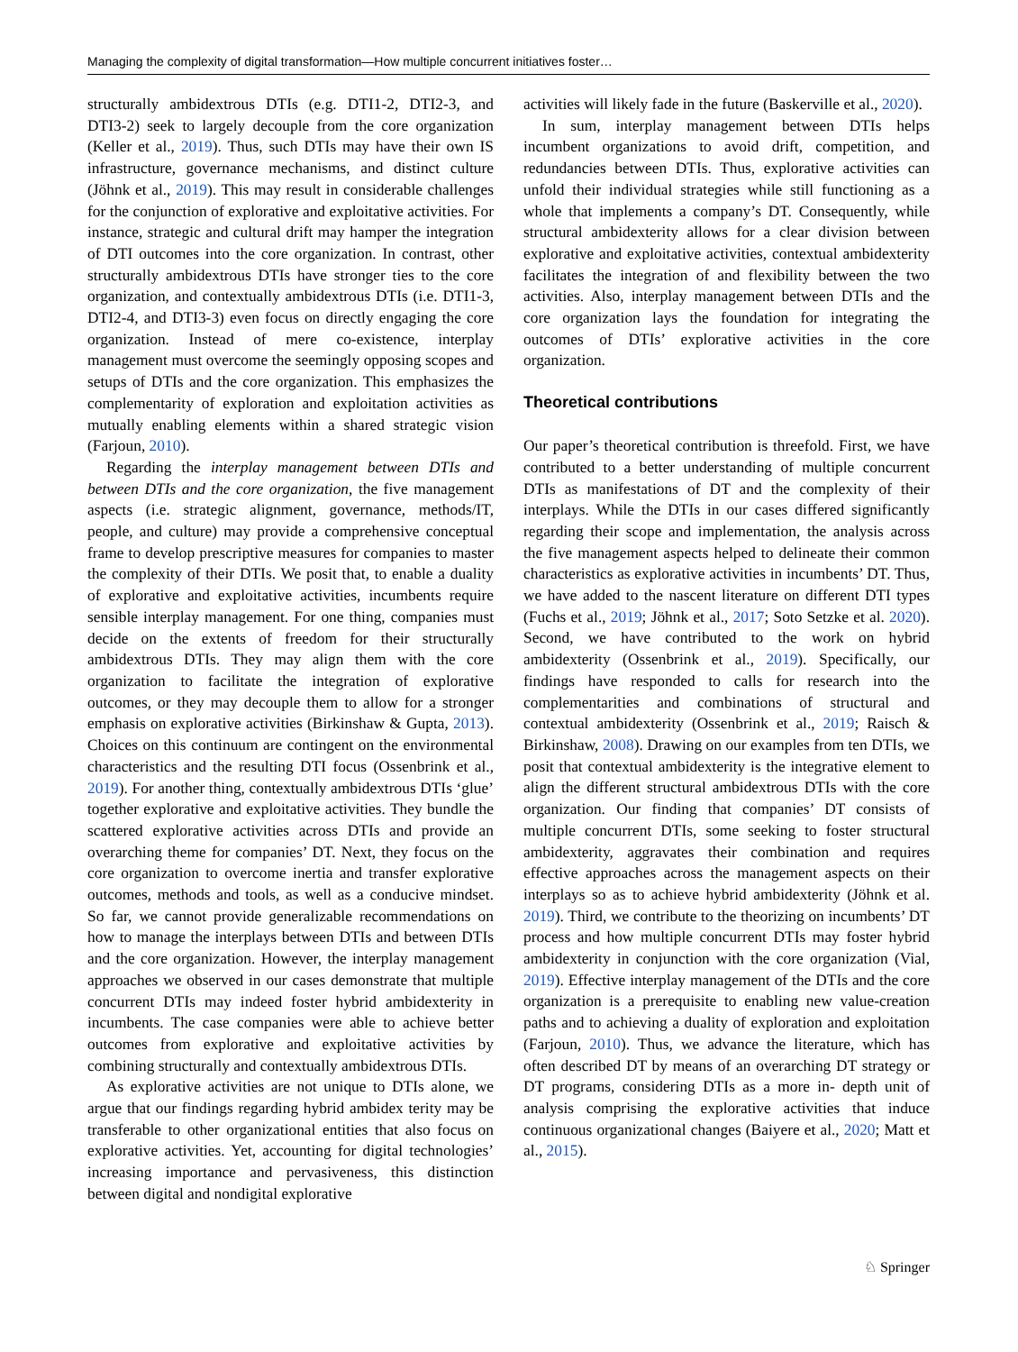Managing the complexity of digital transformation—How multiple concurrent initiatives foster…
structurally ambidextrous DTIs (e.g. DTI1-2, DTI2-3, and DTI3-2) seek to largely decouple from the core organization (Keller et al., 2019). Thus, such DTIs may have their own IS infrastructure, governance mechanisms, and distinct culture (Jöhnk et al., 2019). This may result in considerable challenges for the conjunction of explorative and exploitative activities. For instance, strategic and cultural drift may hamper the integration of DTI outcomes into the core organization. In contrast, other structurally ambidextrous DTIs have stronger ties to the core organization, and contextually ambidextrous DTIs (i.e. DTI1-3, DTI2-4, and DTI3-3) even focus on directly engaging the core organization. Instead of mere co-existence, interplay management must overcome the seemingly opposing scopes and setups of DTIs and the core organization. This emphasizes the complementarity of exploration and exploitation activities as mutually enabling elements within a shared strategic vision (Farjoun, 2010).
Regarding the interplay management between DTIs and between DTIs and the core organization, the five management aspects (i.e. strategic alignment, governance, methods/IT, people, and culture) may provide a comprehensive conceptual frame to develop prescriptive measures for companies to master the complexity of their DTIs. We posit that, to enable a duality of explorative and exploitative activities, incumbents require sensible interplay management. For one thing, companies must decide on the extents of freedom for their structurally ambidextrous DTIs. They may align them with the core organization to facilitate the integration of explorative outcomes, or they may decouple them to allow for a stronger emphasis on explorative activities (Birkinshaw & Gupta, 2013). Choices on this continuum are contingent on the environmental characteristics and the resulting DTI focus (Ossenbrink et al., 2019). For another thing, contextually ambidextrous DTIs ‘glue’ together explorative and exploitative activities. They bundle the scattered explorative activities across DTIs and provide an overarching theme for companies’ DT. Next, they focus on the core organization to overcome inertia and transfer explorative outcomes, methods and tools, as well as a conducive mindset. So far, we cannot provide generalizable recommendations on how to manage the interplays between DTIs and between DTIs and the core organization. However, the interplay management approaches we observed in our cases demonstrate that multiple concurrent DTIs may indeed foster hybrid ambidexterity in incumbents. The case companies were able to achieve better outcomes from explorative and exploitative activities by combining structurally and contextually ambidextrous DTIs.
As explorative activities are not unique to DTIs alone, we argue that our findings regarding hybrid ambidex terity may be transferable to other organizational entities that also focus on explorative activities. Yet, accounting for digital technologies’ increasing importance and pervasiveness, this distinction between digital and nondigital explorative
activities will likely fade in the future (Baskerville et al., 2020).
In sum, interplay management between DTIs helps incumbent organizations to avoid drift, competition, and redundancies between DTIs. Thus, explorative activities can unfold their individual strategies while still functioning as a whole that implements a company’s DT. Consequently, while structural ambidexterity allows for a clear division between explorative and exploitative activities, contextual ambidexterity facilitates the integration of and flexibility between the two activities. Also, interplay management between DTIs and the core organization lays the foundation for integrating the outcomes of DTIs’ explorative activities in the core organization.
Theoretical contributions
Our paper’s theoretical contribution is threefold. First, we have contributed to a better understanding of multiple concurrent DTIs as manifestations of DT and the complexity of their interplays. While the DTIs in our cases differed significantly regarding their scope and implementation, the analysis across the five management aspects helped to delineate their common characteristics as explorative activities in incumbents’ DT. Thus, we have added to the nascent literature on different DTI types (Fuchs et al., 2019; Jöhnk et al., 2017; Soto Setzke et al. 2020). Second, we have contributed to the work on hybrid ambidexterity (Ossenbrink et al., 2019). Specifically, our findings have responded to calls for research into the complementarities and combinations of structural and contextual ambidexterity (Ossenbrink et al., 2019; Raisch & Birkinshaw, 2008). Drawing on our examples from ten DTIs, we posit that contextual ambidexterity is the integrative element to align the different structural ambidextrous DTIs with the core organization. Our finding that companies’ DT consists of multiple concurrent DTIs, some seeking to foster structural ambidexterity, aggravates their combination and requires effective approaches across the management aspects on their interplays so as to achieve hybrid ambidexterity (Jöhnk et al. 2019). Third, we contribute to the theorizing on incumbents’ DT process and how multiple concurrent DTIs may foster hybrid ambidexterity in conjunction with the core organization (Vial, 2019). Effective interplay management of the DTIs and the core organization is a prerequisite to enabling new value-creation paths and to achieving a duality of exploration and exploitation (Farjoun, 2010). Thus, we advance the literature, which has often described DT by means of an overarching DT strategy or DT programs, considering DTIs as a more in- depth unit of analysis comprising the explorative activities that induce continuous organizational changes (Baiyere et al., 2020; Matt et al., 2015).
♘ Springer